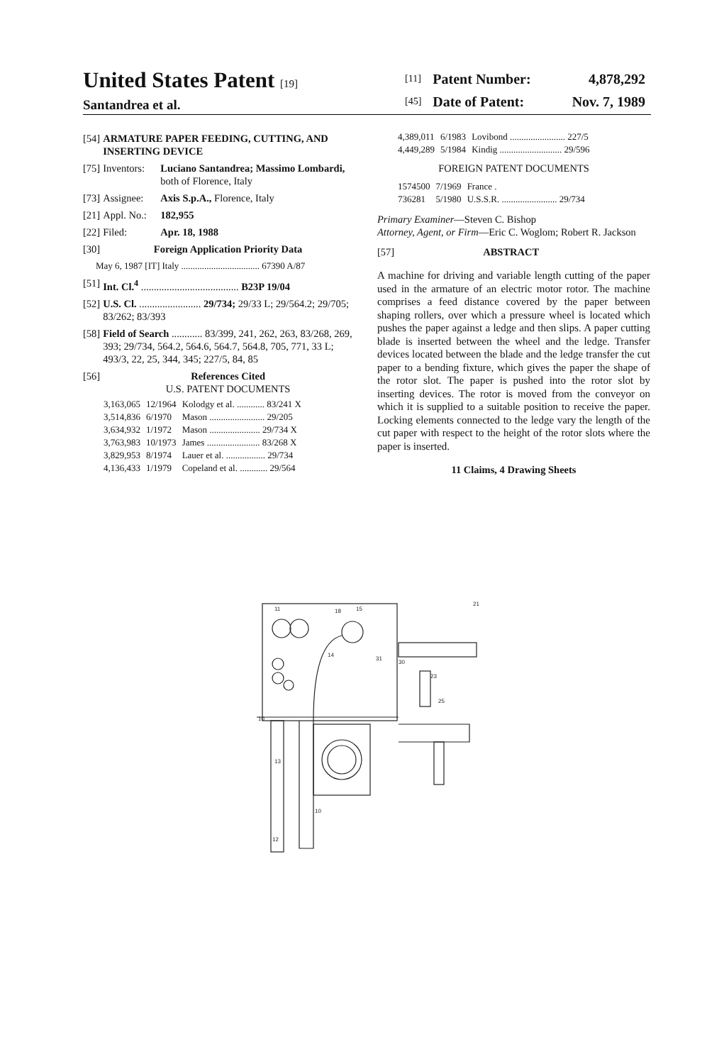United States Patent [19]
Santandrea et al.
| [11] | Patent Number: | 4,878,292 |
| [45] | Date of Patent: | Nov. 7, 1989 |
| [54] | ARMATURE PAPER FEEDING, CUTTING, AND INSERTING DEVICE | |
| [75] | Inventors: | Luciano Santandrea; Massimo Lombardi, both of Florence, Italy |
| [73] | Assignee: | Axis S.p.A., Florence, Italy |
| [21] | Appl. No.: | 182,955 |
| [22] | Filed: | Apr. 18, 1988 |
| [30] | Foreign Application Priority Data | |
| May 6, 1987 [IT] Italy .................................. 67390 A/87 | | |
| [51] | Int. Cl.<sup>4</sup> ...................................... B23P 19/04 | |
| [52] | U.S. Cl. ........................ 29/734; 29/33 L; 29/564.2; 29/705; 83/262; 83/393 | |
| [58] | Field of Search ............ 83/399, 241, 262, 263, 83/268, 269, 393; 29/734, 564.2, 564.6, 564.7, 564.8, 705, 771, 33 L; 493/3, 22, 25, 344, 345; 227/5, 84, 85 | |
| [56] | References Cited U.S. PATENT DOCUMENTS | |
| 3,163,065 | 12/1964 | Kolodgy et al. ............ 83/241 X |
| 3,514,836 | 6/1970 | Mason ........................ 29/205 |
| 3,634,932 | 1/1972 | Mason ...................... 29/734 X |
| 3,763,983 | 10/1973 | James ....................... 83/268 X |
| 3,829,953 | 8/1974 | Lauer et al. ................. 29/734 |
| 4,136,433 | 1/1979 | Copeland et al. ............ 29/564 |
| 4,389,011 | 6/1983 | Lovibond ........................ 227/5 |
| 4,449,289 | 5/1984 | Kindig ........................... 29/596 |
FOREIGN PATENT DOCUMENTS
| 1574500 | 7/1969 | France . |
| 736281 | 5/1980 | U.S.S.R. ........................ 29/734 |
Primary Examiner—Steven C. Bishop
Attorney, Agent, or Firm—Eric C. Woglom; Robert R. Jackson
[57] ABSTRACT
A machine for driving and variable length cutting of the paper used in the armature of an electric motor rotor. The machine comprises a feed distance covered by the paper between shaping rollers, over which a pressure wheel is located which pushes the paper against a ledge and then slips. A paper cutting blade is inserted between the wheel and the ledge. Transfer devices located between the blade and the ledge transfer the cut paper to a bending fixture, which gives the paper the shape of the rotor slot. The paper is pushed into the rotor slot by inserting devices. The rotor is moved from the conveyor on which it is supplied to a suitable position to receive the paper. Locking elements connected to the ledge vary the length of the cut paper with respect to the height of the rotor slots where the paper is inserted.
11 Claims, 4 Drawing Sheets
11
18
15
21
10
13
10
12
14
31
30
23
25